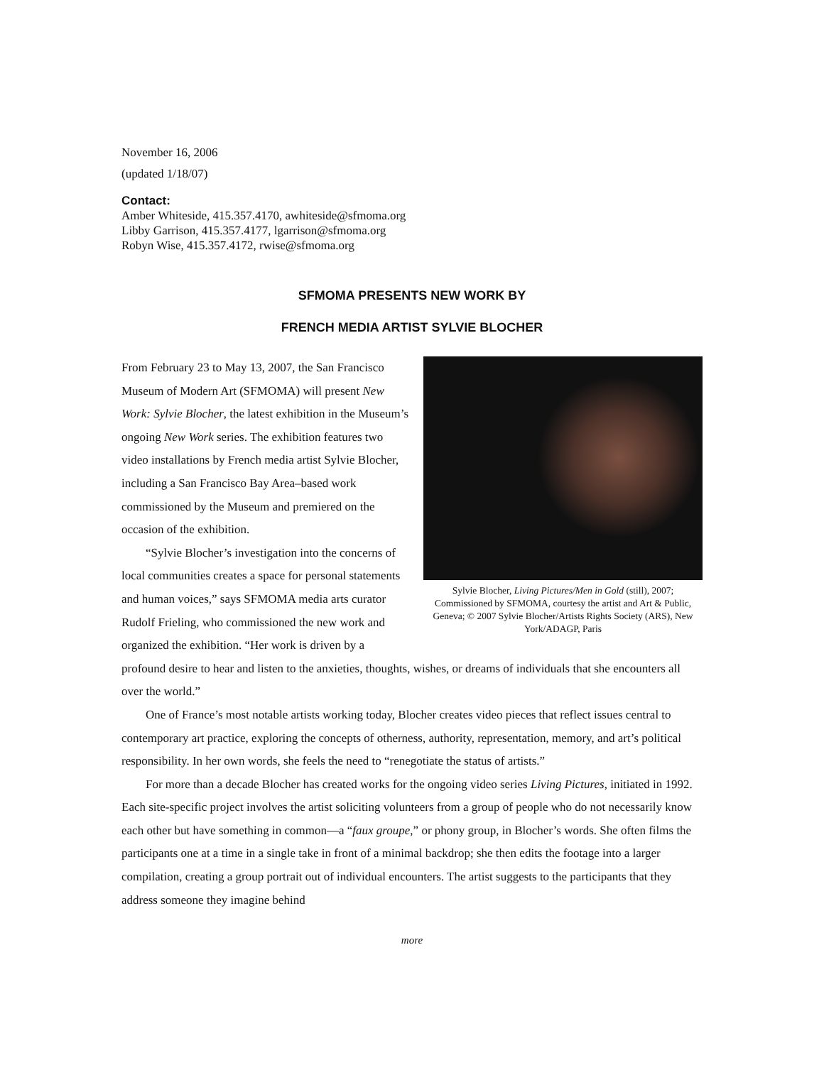November 16, 2006
(updated 1/18/07)
Contact:
Amber Whiteside, 415.357.4170, awhiteside@sfmoma.org
Libby Garrison, 415.357.4177, lgarrison@sfmoma.org
Robyn Wise, 415.357.4172, rwise@sfmoma.org
SFMOMA PRESENTS NEW WORK BY
FRENCH MEDIA ARTIST SYLVIE BLOCHER
Sylvie Blocher, Living Pictures/Men in Gold (still), 2007; Commissioned by SFMOMA, courtesy the artist and Art & Public, Geneva; © 2007 Sylvie Blocher/Artists Rights Society (ARS), New York/ADAGP, Paris
From February 23 to May 13, 2007, the San Francisco Museum of Modern Art (SFMOMA) will present New Work: Sylvie Blocher, the latest exhibition in the Museum’s ongoing New Work series. The exhibition features two video installations by French media artist Sylvie Blocher, including a San Francisco Bay Area–based work commissioned by the Museum and premiered on the occasion of the exhibition.
“Sylvie Blocher’s investigation into the concerns of local communities creates a space for personal statements and human voices,” says SFMOMA media arts curator Rudolf Frieling, who commissioned the new work and organized the exhibition. “Her work is driven by a profound desire to hear and listen to the anxieties, thoughts, wishes, or dreams of individuals that she encounters all over the world.”
One of France’s most notable artists working today, Blocher creates video pieces that reflect issues central to contemporary art practice, exploring the concepts of otherness, authority, representation, memory, and art’s political responsibility. In her own words, she feels the need to “renegotiate the status of artists.”
For more than a decade Blocher has created works for the ongoing video series Living Pictures, initiated in 1992. Each site-specific project involves the artist soliciting volunteers from a group of people who do not necessarily know each other but have something in common—a “faux groupe,” or phony group, in Blocher’s words. She often films the participants one at a time in a single take in front of a minimal backdrop; she then edits the footage into a larger compilation, creating a group portrait out of individual encounters. The artist suggests to the participants that they address someone they imagine behind
more